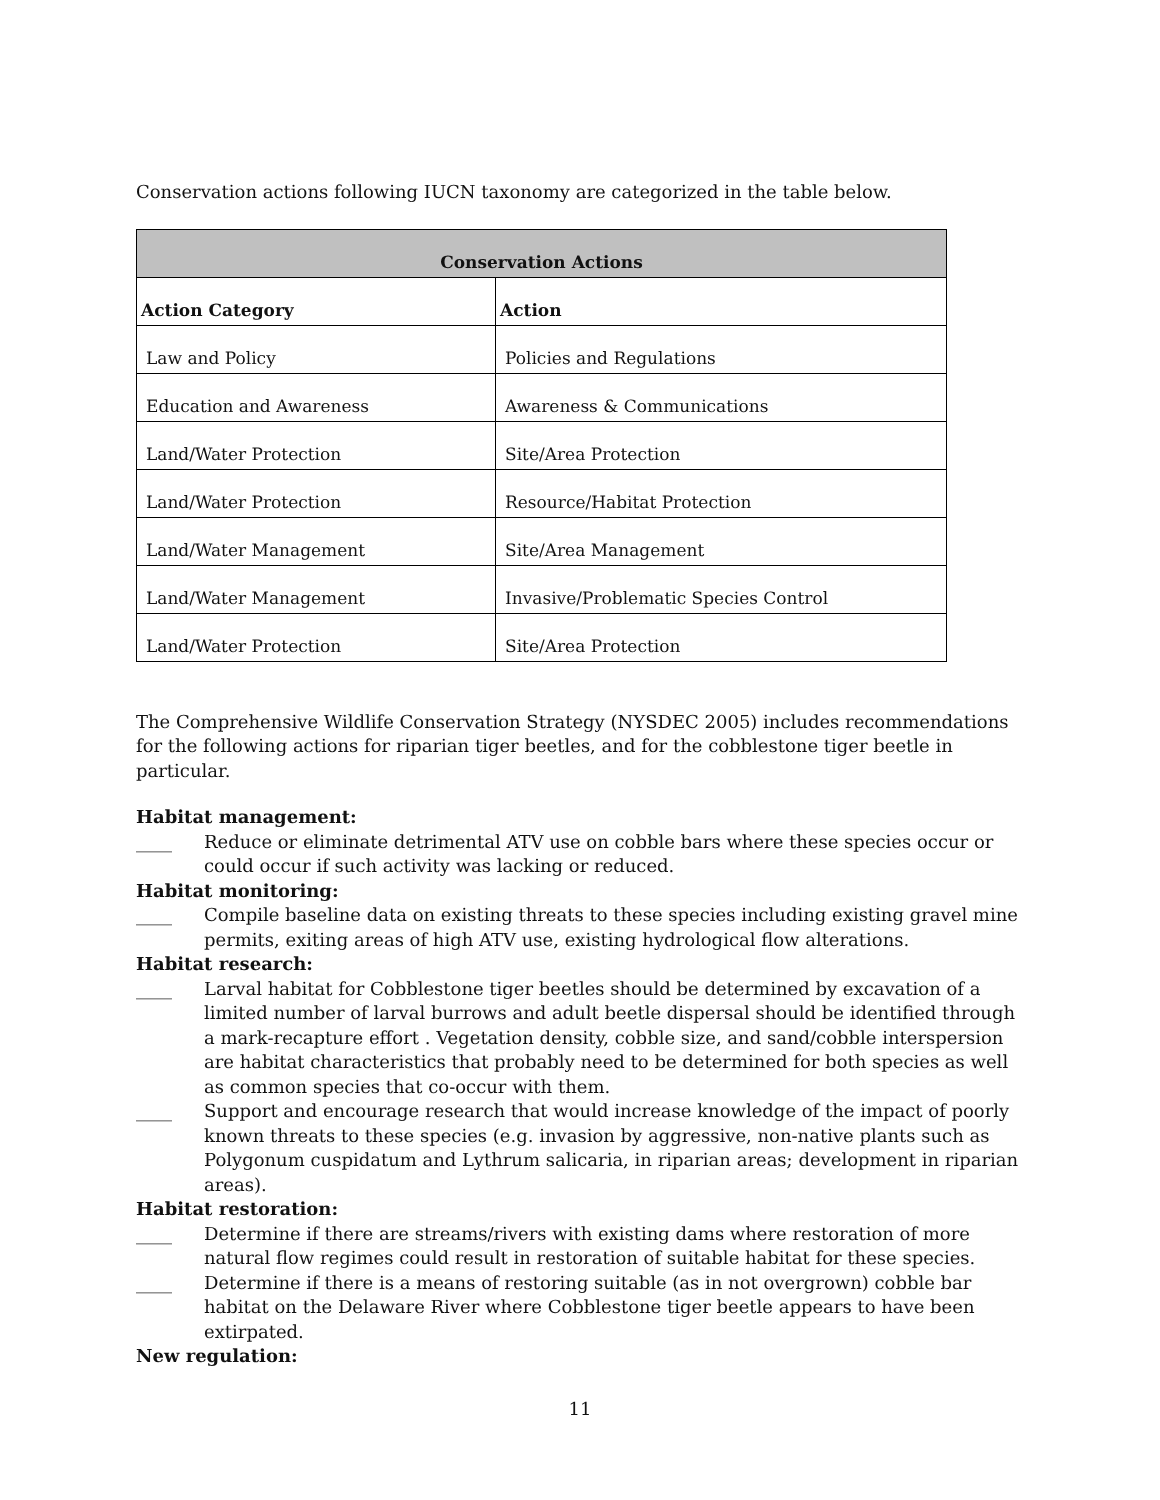Conservation actions following IUCN taxonomy are categorized in the table below.
| Conservation Actions | |
| --- | --- |
| Action Category | Action |
| Law and Policy | Policies and Regulations |
| Education and Awareness | Awareness & Communications |
| Land/Water Protection | Site/Area Protection |
| Land/Water Protection | Resource/Habitat Protection |
| Land/Water Management | Site/Area Management |
| Land/Water Management | Invasive/Problematic Species Control |
| Land/Water Protection | Site/Area Protection |
The Comprehensive Wildlife Conservation Strategy (NYSDEC 2005) includes recommendations for the following actions for riparian tiger beetles, and for the cobblestone tiger beetle in particular.
Habitat management:
____ Reduce or eliminate detrimental ATV use on cobble bars where these species occur or could occur if such activity was lacking or reduced.
Habitat monitoring:
____ Compile baseline data on existing threats to these species including existing gravel mine permits, exiting areas of high ATV use, existing hydrological flow alterations.
Habitat research:
____ Larval habitat for Cobblestone tiger beetles should be determined by excavation of a limited number of larval burrows and adult beetle dispersal should be identified through a mark-recapture effort . Vegetation density, cobble size, and sand/cobble interspersion are habitat characteristics that probably need to be determined for both species as well as common species that co-occur with them.
____ Support and encourage research that would increase knowledge of the impact of poorly known threats to these species (e.g. invasion by aggressive, non-native plants such as Polygonum cuspidatum and Lythrum salicaria, in riparian areas; development in riparian areas).
Habitat restoration:
____ Determine if there are streams/rivers with existing dams where restoration of more natural flow regimes could result in restoration of suitable habitat for these species.
____ Determine if there is a means of restoring suitable (as in not overgrown) cobble bar habitat on the Delaware River where Cobblestone tiger beetle appears to have been extirpated.
New regulation:
11